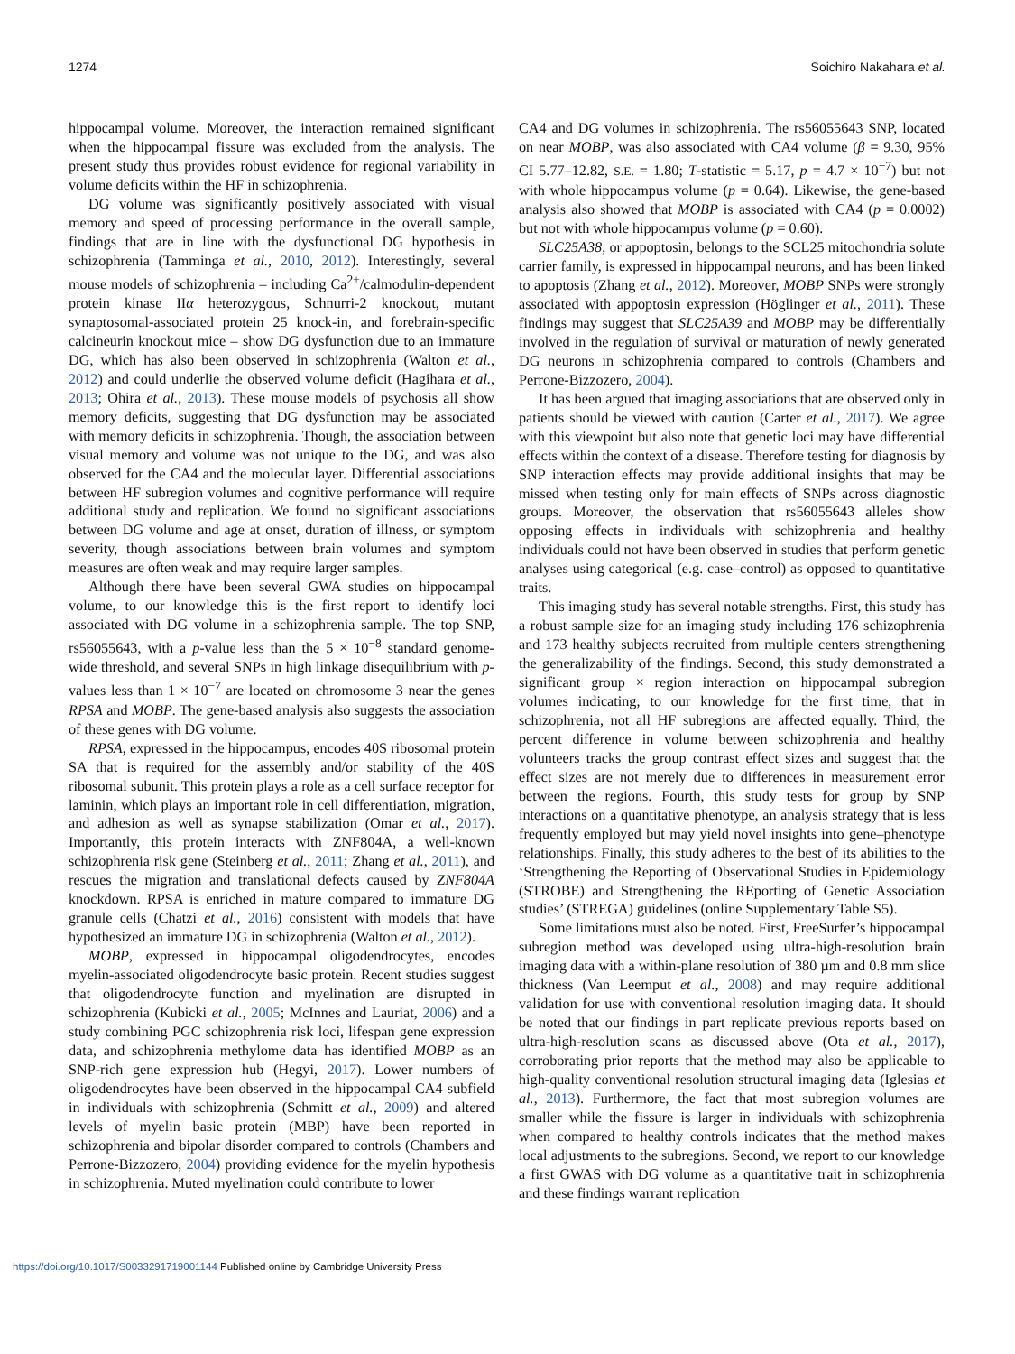1274 Soichiro Nakahara et al.
hippocampal volume. Moreover, the interaction remained significant when the hippocampal fissure was excluded from the analysis. The present study thus provides robust evidence for regional variability in volume deficits within the HF in schizophrenia.
DG volume was significantly positively associated with visual memory and speed of processing performance in the overall sample, findings that are in line with the dysfunctional DG hypothesis in schizophrenia (Tamminga et al., 2010, 2012). Interestingly, several mouse models of schizophrenia – including Ca<sup>2+</sup>/calmodulin-dependent protein kinase IIα heterozygous, Schnurri-2 knockout, mutant synaptosomal-associated protein 25 knock-in, and forebrain-specific calcineurin knockout mice – show DG dysfunction due to an immature DG, which has also been observed in schizophrenia (Walton et al., 2012) and could underlie the observed volume deficit (Hagihara et al., 2013; Ohira et al., 2013). These mouse models of psychosis all show memory deficits, suggesting that DG dysfunction may be associated with memory deficits in schizophrenia. Though, the association between visual memory and volume was not unique to the DG, and was also observed for the CA4 and the molecular layer. Differential associations between HF subregion volumes and cognitive performance will require additional study and replication. We found no significant associations between DG volume and age at onset, duration of illness, or symptom severity, though associations between brain volumes and symptom measures are often weak and may require larger samples.
Although there have been several GWA studies on hippocampal volume, to our knowledge this is the first report to identify loci associated with DG volume in a schizophrenia sample. The top SNP, rs56055643, with a p-value less than the 5 × 10<sup>−8</sup> standard genome-wide threshold, and several SNPs in high linkage disequilibrium with p-values less than 1 × 10<sup>−7</sup> are located on chromosome 3 near the genes RPSA and MOBP. The gene-based analysis also suggests the association of these genes with DG volume.
RPSA, expressed in the hippocampus, encodes 40S ribosomal protein SA that is required for the assembly and/or stability of the 40S ribosomal subunit. This protein plays a role as a cell surface receptor for laminin, which plays an important role in cell differentiation, migration, and adhesion as well as synapse stabilization (Omar et al., 2017). Importantly, this protein interacts with ZNF804A, a well-known schizophrenia risk gene (Steinberg et al., 2011; Zhang et al., 2011), and rescues the migration and translational defects caused by ZNF804A knockdown. RPSA is enriched in mature compared to immature DG granule cells (Chatzi et al., 2016) consistent with models that have hypothesized an immature DG in schizophrenia (Walton et al., 2012).
MOBP, expressed in hippocampal oligodendrocytes, encodes myelin-associated oligodendrocyte basic protein. Recent studies suggest that oligodendrocyte function and myelination are disrupted in schizophrenia (Kubicki et al., 2005; McInnes and Lauriat, 2006) and a study combining PGC schizophrenia risk loci, lifespan gene expression data, and schizophrenia methylome data has identified MOBP as an SNP-rich gene expression hub (Hegyi, 2017). Lower numbers of oligodendrocytes have been observed in the hippocampal CA4 subfield in individuals with schizophrenia (Schmitt et al., 2009) and altered levels of myelin basic protein (MBP) have been reported in schizophrenia and bipolar disorder compared to controls (Chambers and Perrone-Bizzozero, 2004) providing evidence for the myelin hypothesis in schizophrenia. Muted myelination could contribute to lower
CA4 and DG volumes in schizophrenia. The rs56055643 SNP, located on near MOBP, was also associated with CA4 volume (β = 9.30, 95% CI 5.77–12.82, S.E. = 1.80; T-statistic = 5.17, p = 4.7 × 10<sup>−7</sup>) but not with whole hippocampus volume (p = 0.64). Likewise, the gene-based analysis also showed that MOBP is associated with CA4 (p = 0.0002) but not with whole hippocampus volume (p = 0.60).
SLC25A38, or appoptosin, belongs to the SCL25 mitochondria solute carrier family, is expressed in hippocampal neurons, and has been linked to apoptosis (Zhang et al., 2012). Moreover, MOBP SNPs were strongly associated with appoptosin expression (Höglinger et al., 2011). These findings may suggest that SLC25A39 and MOBP may be differentially involved in the regulation of survival or maturation of newly generated DG neurons in schizophrenia compared to controls (Chambers and Perrone-Bizzozero, 2004).
It has been argued that imaging associations that are observed only in patients should be viewed with caution (Carter et al., 2017). We agree with this viewpoint but also note that genetic loci may have differential effects within the context of a disease. Therefore testing for diagnosis by SNP interaction effects may provide additional insights that may be missed when testing only for main effects of SNPs across diagnostic groups. Moreover, the observation that rs56055643 alleles show opposing effects in individuals with schizophrenia and healthy individuals could not have been observed in studies that perform genetic analyses using categorical (e.g. case–control) as opposed to quantitative traits.
This imaging study has several notable strengths. First, this study has a robust sample size for an imaging study including 176 schizophrenia and 173 healthy subjects recruited from multiple centers strengthening the generalizability of the findings. Second, this study demonstrated a significant group × region interaction on hippocampal subregion volumes indicating, to our knowledge for the first time, that in schizophrenia, not all HF subregions are affected equally. Third, the percent difference in volume between schizophrenia and healthy volunteers tracks the group contrast effect sizes and suggest that the effect sizes are not merely due to differences in measurement error between the regions. Fourth, this study tests for group by SNP interactions on a quantitative phenotype, an analysis strategy that is less frequently employed but may yield novel insights into gene–phenotype relationships. Finally, this study adheres to the best of its abilities to the ‘Strengthening the Reporting of Observational Studies in Epidemiology (STROBE) and Strengthening the REporting of Genetic Association studies’ (STREGA) guidelines (online Supplementary Table S5).
Some limitations must also be noted. First, FreeSurfer’s hippocampal subregion method was developed using ultra-high-resolution brain imaging data with a within-plane resolution of 380 µm and 0.8 mm slice thickness (Van Leemput et al., 2008) and may require additional validation for use with conventional resolution imaging data. It should be noted that our findings in part replicate previous reports based on ultra-high-resolution scans as discussed above (Ota et al., 2017), corroborating prior reports that the method may also be applicable to high-quality conventional resolution structural imaging data (Iglesias et al., 2013). Furthermore, the fact that most subregion volumes are smaller while the fissure is larger in individuals with schizophrenia when compared to healthy controls indicates that the method makes local adjustments to the subregions. Second, we report to our knowledge a first GWAS with DG volume as a quantitative trait in schizophrenia and these findings warrant replication
https://doi.org/10.1017/S0033291719001144 Published online by Cambridge University Press